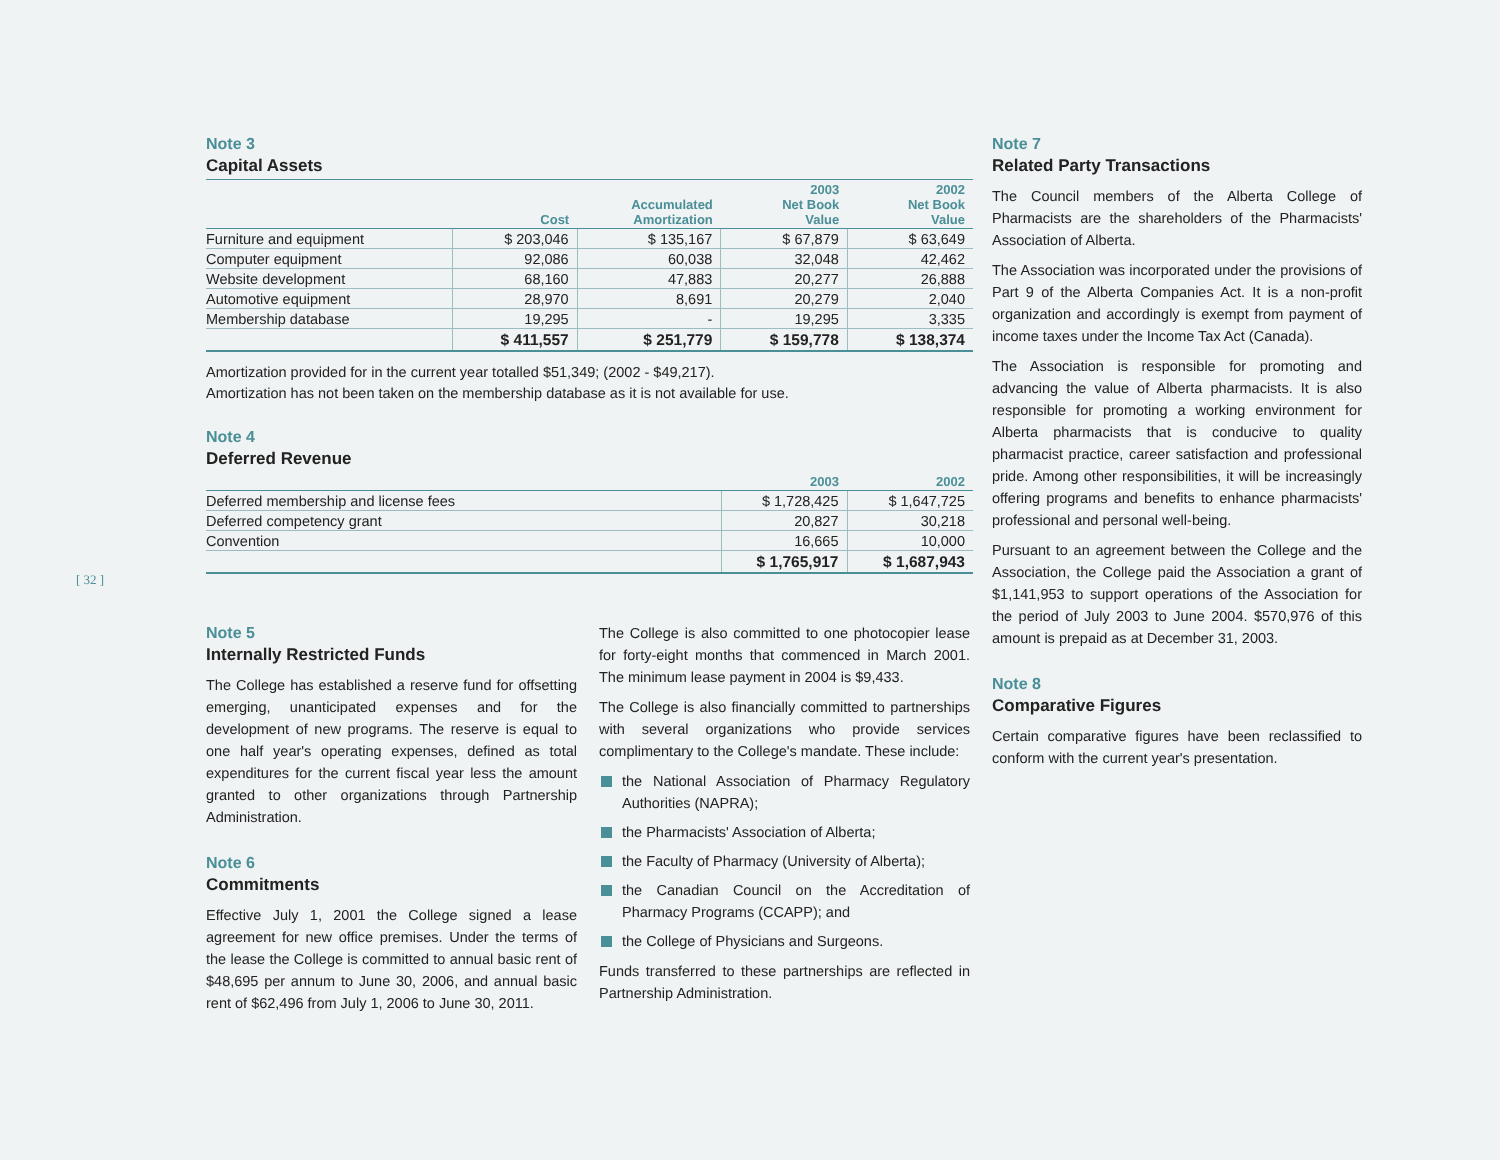[ 32 ]
Note 3
Capital Assets
| | Cost | Accumulated Amortization | 2003 Net Book Value | 2002 Net Book Value |
| --- | --- | --- | --- | --- |
| Furniture and equipment | $ 203,046 | $ 135,167 | $ 67,879 | $ 63,649 |
| Computer equipment | 92,086 | 60,038 | 32,048 | 42,462 |
| Website development | 68,160 | 47,883 | 20,277 | 26,888 |
| Automotive equipment | 28,970 | 8,691 | 20,279 | 2,040 |
| Membership database | 19,295 | - | 19,295 | 3,335 |
| | $ 411,557 | $ 251,779 | $ 159,778 | $ 138,374 |
Amortization provided for in the current year totalled $51,349; (2002 - $49,217).
Amortization has not been taken on the membership database as it is not available for use.
Note 4
Deferred Revenue
| | 2003 | 2002 |
| --- | --- | --- |
| Deferred membership and license fees | $ 1,728,425 | $ 1,647,725 |
| Deferred competency grant | 20,827 | 30,218 |
| Convention | 16,665 | 10,000 |
| | $ 1,765,917 | $ 1,687,943 |
Note 5
Internally Restricted Funds
The College has established a reserve fund for offsetting emerging, unanticipated expenses and for the development of new programs. The reserve is equal to one half year's operating expenses, defined as total expenditures for the current fiscal year less the amount granted to other organizations through Partnership Administration.
Note 6
Commitments
Effective July 1, 2001 the College signed a lease agreement for new office premises. Under the terms of the lease the College is committed to annual basic rent of $48,695 per annum to June 30, 2006, and annual basic rent of $62,496 from July 1, 2006 to June 30, 2011.
The College is also committed to one photocopier lease for forty-eight months that commenced in March 2001. The minimum lease payment in 2004 is $9,433.
The College is also financially committed to partnerships with several organizations who provide services complimentary to the College's mandate. These include:
the National Association of Pharmacy Regulatory Authorities (NAPRA);
the Pharmacists' Association of Alberta;
the Faculty of Pharmacy (University of Alberta);
the Canadian Council on the Accreditation of Pharmacy Programs (CCAPP); and
the College of Physicians and Surgeons.
Funds transferred to these partnerships are reflected in Partnership Administration.
Note 7
Related Party Transactions
The Council members of the Alberta College of Pharmacists are the shareholders of the Pharmacists' Association of Alberta.
The Association was incorporated under the provisions of Part 9 of the Alberta Companies Act. It is a non-profit organization and accordingly is exempt from payment of income taxes under the Income Tax Act (Canada).
The Association is responsible for promoting and advancing the value of Alberta pharmacists. It is also responsible for promoting a working environment for Alberta pharmacists that is conducive to quality pharmacist practice, career satisfaction and professional pride. Among other responsibilities, it will be increasingly offering programs and benefits to enhance pharmacists' professional and personal well-being.
Pursuant to an agreement between the College and the Association, the College paid the Association a grant of $1,141,953 to support operations of the Association for the period of July 2003 to June 2004. $570,976 of this amount is prepaid as at December 31, 2003.
Note 8
Comparative Figures
Certain comparative figures have been reclassified to conform with the current year's presentation.